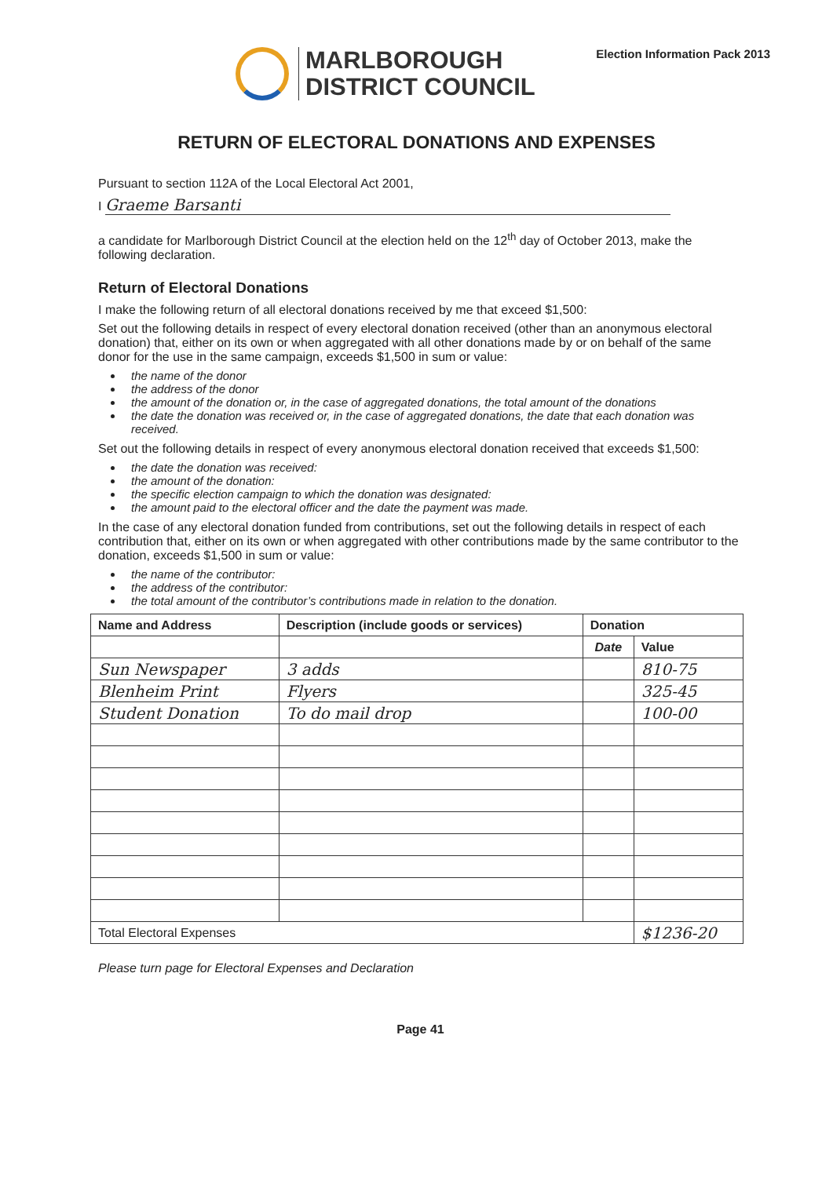MARLBOROUGH
DISTRICT COUNCIL
Election Information Pack 2013
RETURN OF ELECTORAL DONATIONS AND EXPENSES
Pursuant to section 112A of the Local Electoral Act 2001,
I Graeme Barsanti
a candidate for Marlborough District Council at the election held on the 12<sup>th</sup> day of October 2013, make the following declaration.
Return of Electoral Donations
I make the following return of all electoral donations received by me that exceed $1,500:
Set out the following details in respect of every electoral donation received (other than an anonymous electoral donation) that, either on its own or when aggregated with all other donations made by or on behalf of the same donor for the use in the same campaign, exceeds $1,500 in sum or value:
the name of the donor
the address of the donor
the amount of the donation or, in the case of aggregated donations, the total amount of the donations
the date the donation was received or, in the case of aggregated donations, the date that each donation was received.
Set out the following details in respect of every anonymous electoral donation received that exceeds $1,500:
the date the donation was received:
the amount of the donation:
the specific election campaign to which the donation was designated:
the amount paid to the electoral officer and the date the payment was made.
In the case of any electoral donation funded from contributions, set out the following details in respect of each contribution that, either on its own or when aggregated with other contributions made by the same contributor to the donation, exceeds $1,500 in sum or value:
the name of the contributor:
the address of the contributor:
the total amount of the contributor’s contributions made in relation to the donation.
| Name and Address | Description (include goods or services) | Donation | |
| --- | --- | --- | --- |
| | | Date | Value |
| Sun Newspaper | 3 adds | | 810-75 |
| Blenheim Print | Flyers | | 325-45 |
| Student Donation | To do mail drop | | 100-00 |
| Total Electoral Expenses | | | $1236-20 |
Please turn page for Electoral Expenses and Declaration
Page 41